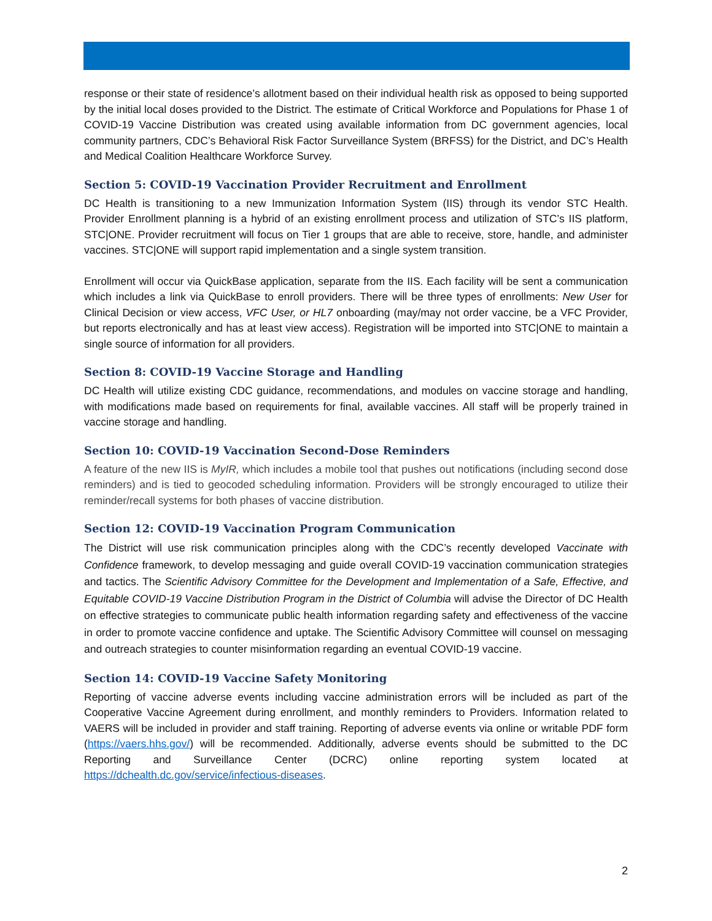response or their state of residence’s allotment based on their individual health risk as opposed to being supported by the initial local doses provided to the District. The estimate of Critical Workforce and Populations for Phase 1 of COVID-19 Vaccine Distribution was created using available information from DC government agencies, local community partners, CDC’s Behavioral Risk Factor Surveillance System (BRFSS) for the District, and DC’s Health and Medical Coalition Healthcare Workforce Survey.
Section 5: COVID-19 Vaccination Provider Recruitment and Enrollment
DC Health is transitioning to a new Immunization Information System (IIS) through its vendor STC Health. Provider Enrollment planning is a hybrid of an existing enrollment process and utilization of STC’s IIS platform, STC|ONE. Provider recruitment will focus on Tier 1 groups that are able to receive, store, handle, and administer vaccines. STC|ONE will support rapid implementation and a single system transition.
Enrollment will occur via QuickBase application, separate from the IIS. Each facility will be sent a communication which includes a link via QuickBase to enroll providers. There will be three types of enrollments: New User for Clinical Decision or view access, VFC User, or HL7 onboarding (may/may not order vaccine, be a VFC Provider, but reports electronically and has at least view access). Registration will be imported into STC|ONE to maintain a single source of information for all providers.
Section 8: COVID-19 Vaccine Storage and Handling
DC Health will utilize existing CDC guidance, recommendations, and modules on vaccine storage and handling, with modifications made based on requirements for final, available vaccines. All staff will be properly trained in vaccine storage and handling.
Section 10: COVID-19 Vaccination Second-Dose Reminders
A feature of the new IIS is MyIR, which includes a mobile tool that pushes out notifications (including second dose reminders) and is tied to geocoded scheduling information. Providers will be strongly encouraged to utilize their reminder/recall systems for both phases of vaccine distribution.
Section 12: COVID-19 Vaccination Program Communication
The District will use risk communication principles along with the CDC’s recently developed Vaccinate with Confidence framework, to develop messaging and guide overall COVID-19 vaccination communication strategies and tactics. The Scientific Advisory Committee for the Development and Implementation of a Safe, Effective, and Equitable COVID-19 Vaccine Distribution Program in the District of Columbia will advise the Director of DC Health on effective strategies to communicate public health information regarding safety and effectiveness of the vaccine in order to promote vaccine confidence and uptake. The Scientific Advisory Committee will counsel on messaging and outreach strategies to counter misinformation regarding an eventual COVID-19 vaccine.
Section 14: COVID-19 Vaccine Safety Monitoring
Reporting of vaccine adverse events including vaccine administration errors will be included as part of the Cooperative Vaccine Agreement during enrollment, and monthly reminders to Providers. Information related to VAERS will be included in provider and staff training. Reporting of adverse events via online or writable PDF form (https://vaers.hhs.gov/) will be recommended. Additionally, adverse events should be submitted to the DC Reporting and Surveillance Center (DCRC) online reporting system located at https://dchealth.dc.gov/service/infectious-diseases.
2